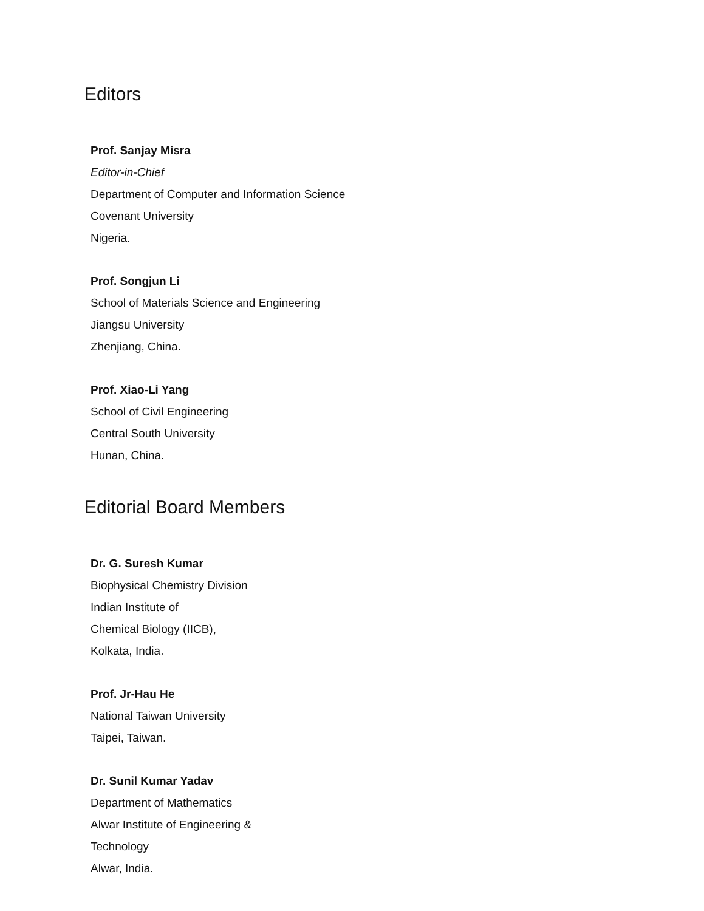Editors
Prof. Sanjay Misra
Editor-in-Chief
Department of Computer and Information Science
Covenant University
Nigeria.
Prof. Songjun Li
School of Materials Science and Engineering
Jiangsu University
Zhenjiang, China.
Prof. Xiao-Li Yang
School of Civil Engineering
Central South University
Hunan, China.
Editorial Board Members
Dr. G. Suresh Kumar
Biophysical Chemistry Division
Indian Institute of
Chemical Biology (IICB),
Kolkata, India.
Prof. Jr-Hau He
National Taiwan University
Taipei, Taiwan.
Dr. Sunil Kumar Yadav
Department of Mathematics
Alwar Institute of Engineering &
Technology
Alwar, India.